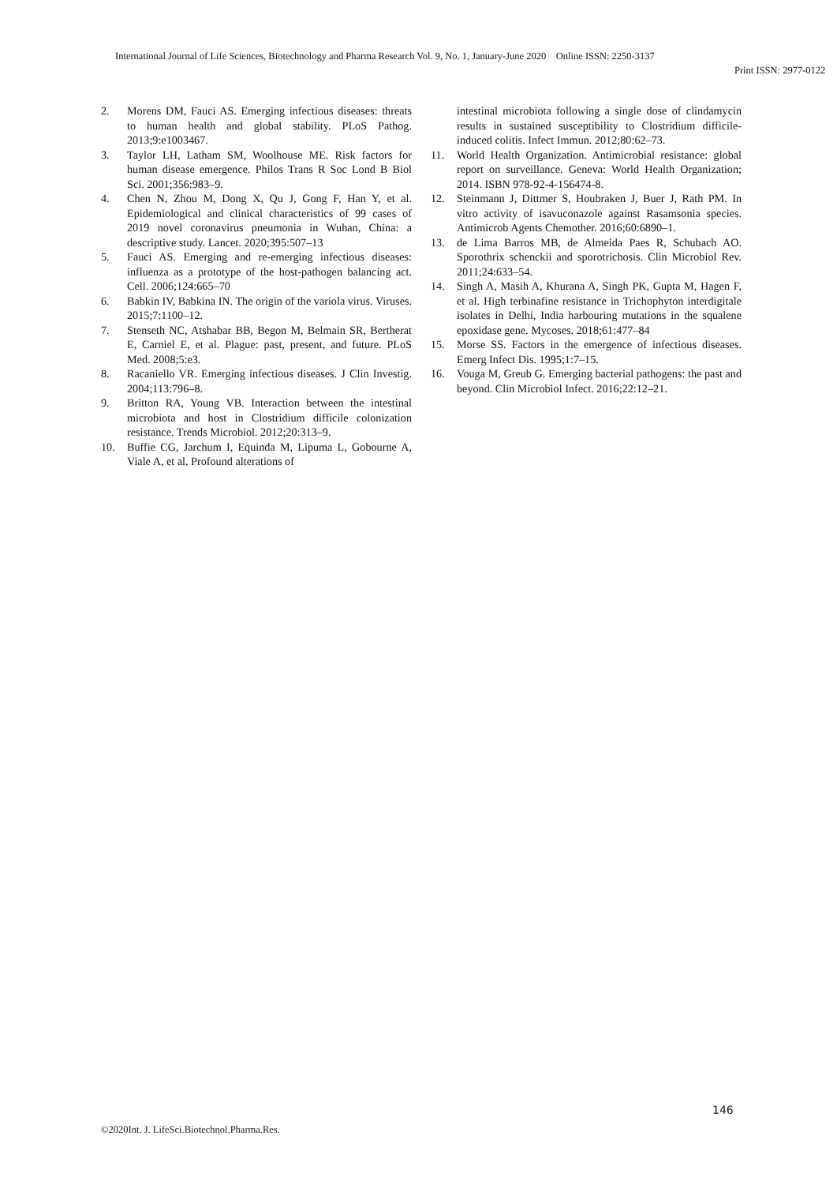International Journal of Life Sciences, Biotechnology and Pharma Research Vol. 9, No. 1, January-June 2020 Online ISSN: 2250-3137
Print ISSN: 2977-0122
2. Morens DM, Fauci AS. Emerging infectious diseases: threats to human health and global stability. PLoS Pathog. 2013;9:e1003467.
3. Taylor LH, Latham SM, Woolhouse ME. Risk factors for human disease emergence. Philos Trans R Soc Lond B Biol Sci. 2001;356:983–9.
4. Chen N, Zhou M, Dong X, Qu J, Gong F, Han Y, et al. Epidemiological and clinical characteristics of 99 cases of 2019 novel coronavirus pneumonia in Wuhan, China: a descriptive study. Lancet. 2020;395:507–13
5. Fauci AS. Emerging and re-emerging infectious diseases: influenza as a prototype of the host-pathogen balancing act. Cell. 2006;124:665–70
6. Babkin IV, Babkina IN. The origin of the variola virus. Viruses. 2015;7:1100–12.
7. Stenseth NC, Atshabar BB, Begon M, Belmain SR, Bertherat E, Carniel E, et al. Plague: past, present, and future. PLoS Med. 2008;5:e3.
8. Racaniello VR. Emerging infectious diseases. J Clin Investig. 2004;113:796–8.
9. Britton RA, Young VB. Interaction between the intestinal microbiota and host in Clostridium difficile colonization resistance. Trends Microbiol. 2012;20:313–9.
10. Buffie CG, Jarchum I, Equinda M, Lipuma L, Gobourne A, Viale A, et al. Profound alterations of
intestinal microbiota following a single dose of clindamycin results in sustained susceptibility to Clostridium difficile-induced colitis. Infect Immun. 2012;80:62–73.
11. World Health Organization. Antimicrobial resistance: global report on surveillance. Geneva: World Health Organization; 2014. ISBN 978-92-4-156474-8.
12. Steinmann J, Dittmer S, Houbraken J, Buer J, Rath PM. In vitro activity of isavuconazole against Rasamsonia species. Antimicrob Agents Chemother. 2016;60:6890–1.
13. de Lima Barros MB, de Almeida Paes R, Schubach AO. Sporothrix schenckii and sporotrichosis. Clin Microbiol Rev. 2011;24:633–54.
14. Singh A, Masih A, Khurana A, Singh PK, Gupta M, Hagen F, et al. High terbinafine resistance in Trichophyton interdigitale isolates in Delhi, India harbouring mutations in the squalene epoxidase gene. Mycoses. 2018;61:477–84
15. Morse SS. Factors in the emergence of infectious diseases. Emerg Infect Dis. 1995;1:7–15.
16. Vouga M, Greub G. Emerging bacterial pathogens: the past and beyond. Clin Microbiol Infect. 2016;22:12–21.
146
©2020Int. J. LifeSci.Biotechnol.Pharma.Res.